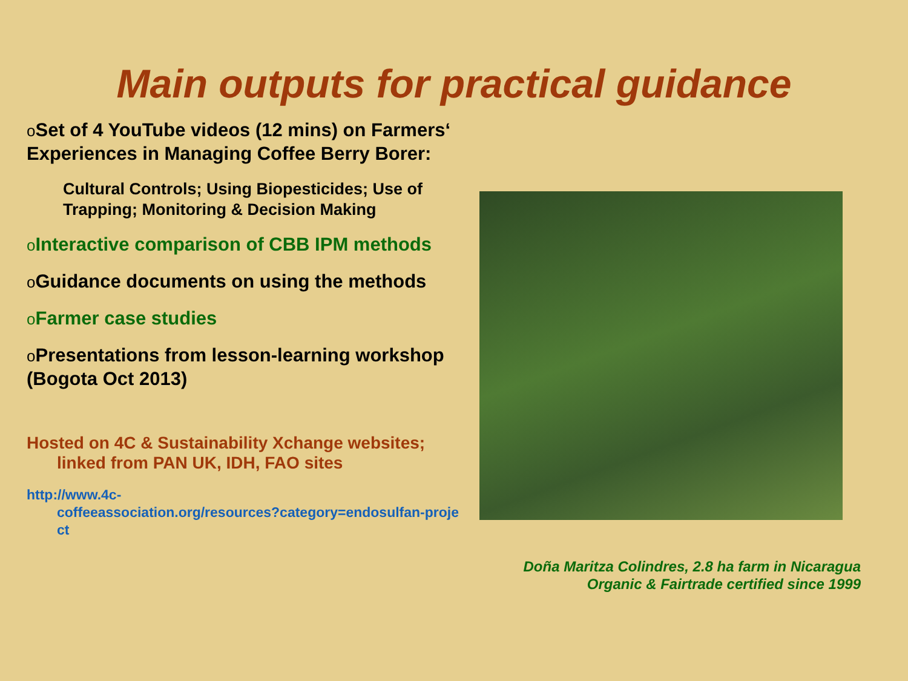Main outputs for practical guidance
o Set of 4 YouTube videos (12 mins) on Farmers‘ Experiences in Managing Coffee Berry Borer:
Cultural Controls; Using Biopesticides; Use of Trapping; Monitoring & Decision Making
o Interactive comparison of CBB IPM methods
o Guidance documents on using the methods
o Farmer case studies
o Presentations from lesson-learning workshop (Bogota Oct 2013)
Hosted on 4C & Sustainability Xchange websites;
linked from PAN UK, IDH, FAO sites
http://www.4c-
coffeeassociation.org/resources?category=endosulfan-project
Doña Maritza Colindres, 2.8 ha farm in Nicaragua
Organic & Fairtrade certified since 1999